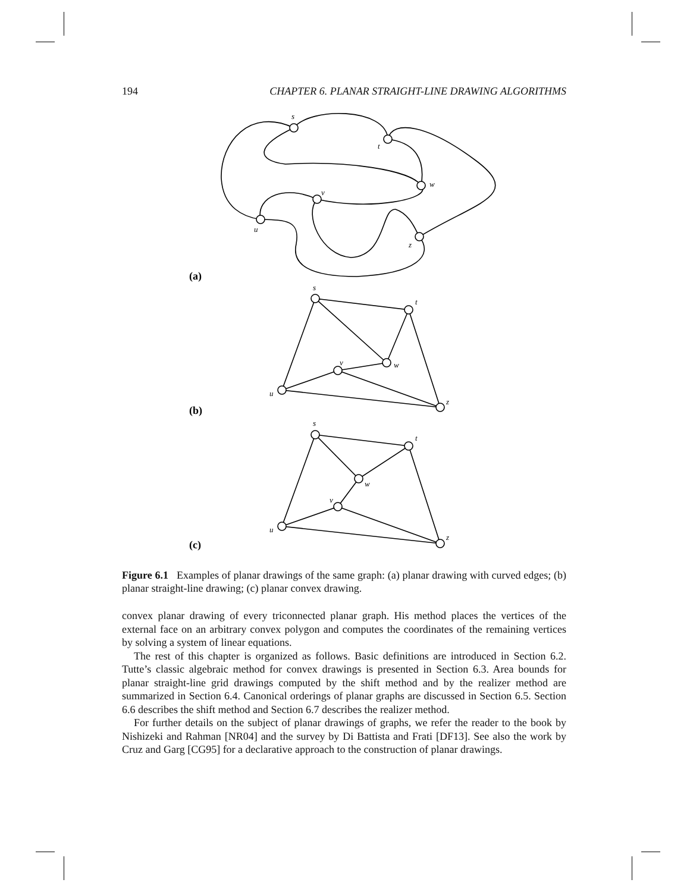194 CHAPTER 6. PLANAR STRAIGHT-LINE DRAWING ALGORITHMS
s
t
w
v
u
z
(a)
s
t
w
v
u
z
(b)
s
t
w
v
u
z
(c)
Figure 6.1 Examples of planar drawings of the same graph: (a) planar drawing with curved edges; (b) planar straight-line drawing; (c) planar convex drawing.
convex planar drawing of every triconnected planar graph. His method places the vertices of the external face on an arbitrary convex polygon and computes the coordinates of the remaining vertices by solving a system of linear equations.
The rest of this chapter is organized as follows. Basic definitions are introduced in Section 6.2. Tutte’s classic algebraic method for convex drawings is presented in Section 6.3. Area bounds for planar straight-line grid drawings computed by the shift method and by the realizer method are summarized in Section 6.4. Canonical orderings of planar graphs are discussed in Section 6.5. Section 6.6 describes the shift method and Section 6.7 describes the realizer method.
For further details on the subject of planar drawings of graphs, we refer the reader to the book by Nishizeki and Rahman [NR04] and the survey by Di Battista and Frati [DF13]. See also the work by Cruz and Garg [CG95] for a declarative approach to the construction of planar drawings.